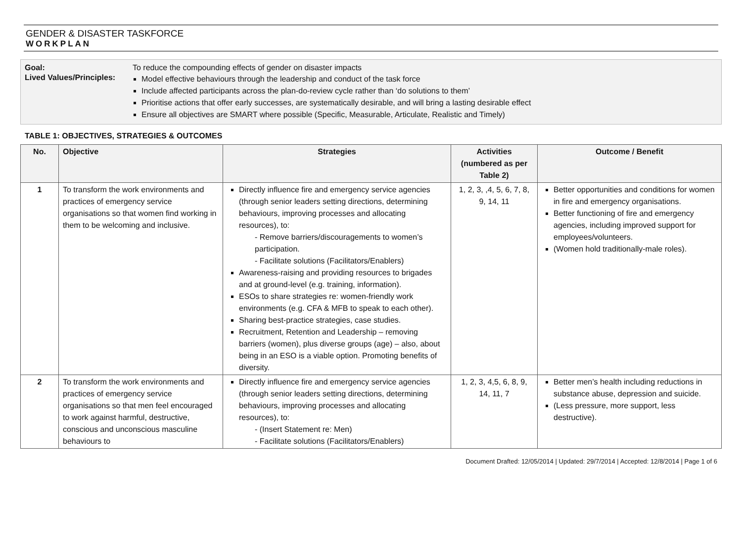GENDER & DISASTER TASKFORCE
WORKPLAN
| Goal: | To reduce the compounding effects of gender on disaster impacts |
| Lived Values/Principles: | Model effective behaviours through the leadership and conduct of the task force Include affected participants across the plan-do-review cycle rather than ‘do solutions to them’ Prioritise actions that offer early successes, are systematically desirable, and will bring a lasting desirable effect Ensure all objectives are SMART where possible (Specific, Measurable, Articulate, Realistic and Timely) |
TABLE 1: OBJECTIVES, STRATEGIES & OUTCOMES
| No. | Objective | Strategies | Activities (numbered as per Table 2) | Outcome / Benefit |
| --- | --- | --- | --- | --- |
| 1 | To transform the work environments and practices of emergency service organisations so that women find working in them to be welcoming and inclusive. | Directly influence fire and emergency service agencies (through senior leaders setting directions, determining behaviours, improving processes and allocating resources), to: - Remove barriers/discouragements to women’s participation. - Facilitate solutions (Facilitators/Enablers) Awareness-raising and providing resources to brigades and at ground-level (e.g. training, information). ESOs to share strategies re: women-friendly work environments (e.g. CFA & MFB to speak to each other). Sharing best-practice strategies, case studies. Recruitment, Retention and Leadership – removing barriers (women), plus diverse groups (age) – also, about being in an ESO is a viable option. Promoting benefits of diversity. | 1, 2, 3, ,4, 5, 6, 7, 8, 9, 14, 11 | Better opportunities and conditions for women in fire and emergency organisations. Better functioning of fire and emergency agencies, including improved support for employees/volunteers. (Women hold traditionally-male roles). |
| 2 | To transform the work environments and practices of emergency service organisations so that men feel encouraged to work against harmful, destructive, conscious and unconscious masculine behaviours to | Directly influence fire and emergency service agencies (through senior leaders setting directions, determining behaviours, improving processes and allocating resources), to: - (Insert Statement re: Men) - Facilitate solutions (Facilitators/Enablers) | 1, 2, 3, 4,5, 6, 8, 9, 14, 11, 7 | Better men’s health including reductions in substance abuse, depression and suicide. (Less pressure, more support, less destructive). |
Document Drafted: 12/05/2014 | Updated: 29/7/2014 | Accepted: 12/8/2014 | Page 1 of 6